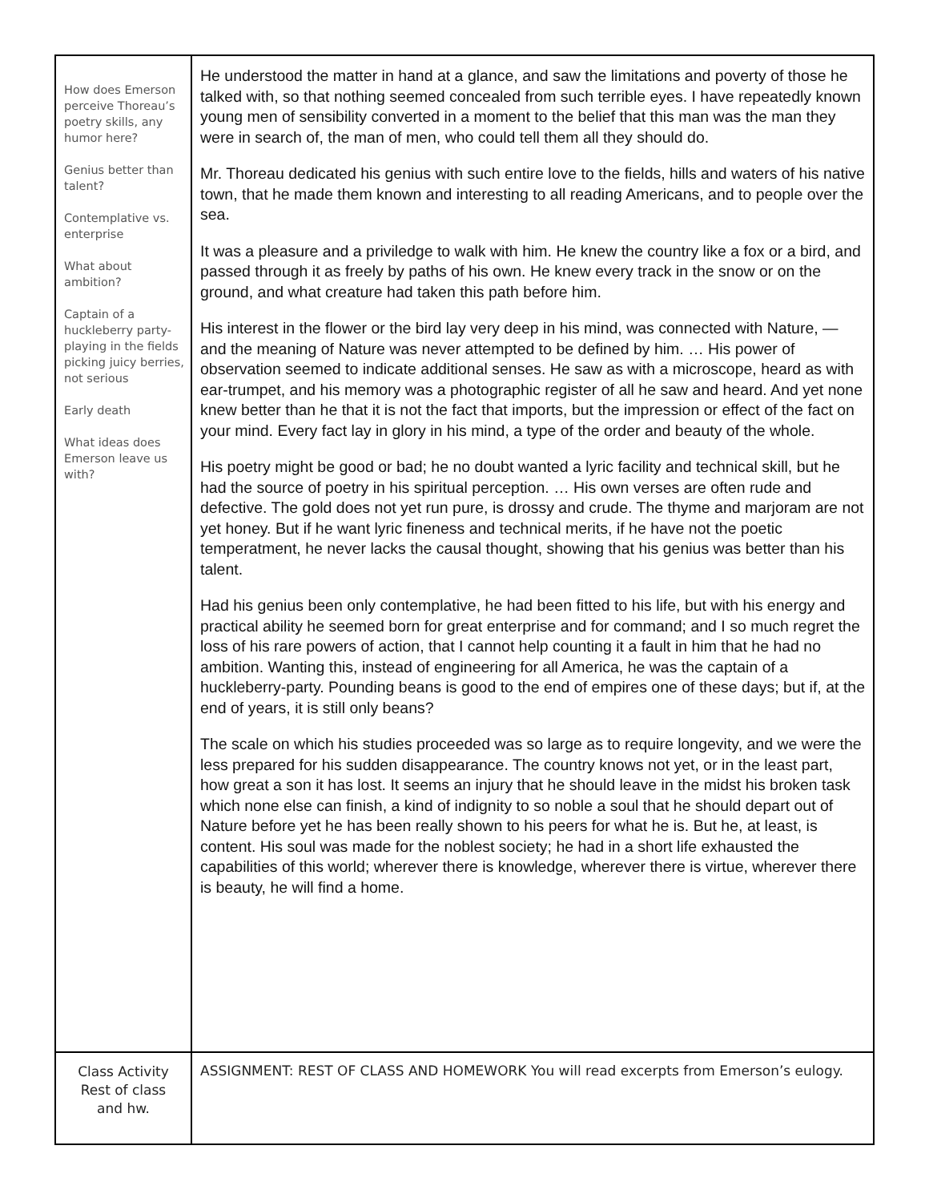| How does Emerson perceive Thoreau’s poetry skills, any humor here? Genius better than talent? Contemplative vs. enterprise What about ambition? Captain of a huckleberry party- playing in the fields picking juicy berries, not serious Early death What ideas does Emerson leave us with? | He understood the matter in hand at a glance, and saw the limitations and poverty of those he talked with, so that nothing seemed concealed from such terrible eyes. I have repeatedly known young men of sensibility converted in a moment to the belief that this man was the man they were in search of, the man of men, who could tell them all they should do. Mr. Thoreau dedicated his genius with such entire love to the fields, hills and waters of his native town, that he made them known and interesting to all reading Americans, and to people over the sea. It was a pleasure and a priviledge to walk with him. He knew the country like a fox or a bird, and passed through it as freely by paths of his own. He knew every track in the snow or on the ground, and what creature had taken this path before him. His interest in the flower or the bird lay very deep in his mind, was connected with Nature, — and the meaning of Nature was never attempted to be defined by him. … His power of observation seemed to indicate additional senses. He saw as with a microscope, heard as with ear-trumpet, and his memory was a photographic register of all he saw and heard. And yet none knew better than he that it is not the fact that imports, but the impression or effect of the fact on your mind. Every fact lay in glory in his mind, a type of the order and beauty of the whole. His poetry might be good or bad; he no doubt wanted a lyric facility and technical skill, but he had the source of poetry in his spiritual perception. … His own verses are often rude and defective. The gold does not yet run pure, is drossy and crude. The thyme and marjoram are not yet honey. But if he want lyric fineness and technical merits, if he have not the poetic temperatment, he never lacks the causal thought, showing that his genius was better than his talent. Had his genius been only contemplative, he had been fitted to his life, but with his energy and practical ability he seemed born for great enterprise and for command; and I so much regret the loss of his rare powers of action, that I cannot help counting it a fault in him that he had no ambition. Wanting this, instead of engineering for all America, he was the captain of a huckleberry-party. Pounding beans is good to the end of empires one of these days; but if, at the end of years, it is still only beans? The scale on which his studies proceeded was so large as to require longevity, and we were the less prepared for his sudden disappearance. The country knows not yet, or in the least part, how great a son it has lost. It seems an injury that he should leave in the midst his broken task which none else can finish, a kind of indignity to so noble a soul that he should depart out of Nature before yet he has been really shown to his peers for what he is. But he, at least, is content. His soul was made for the noblest society; he had in a short life exhausted the capabilities of this world; wherever there is knowledge, wherever there is virtue, wherever there is beauty, he will find a home. |
| Class Activity Rest of class and hw. | ASSIGNMENT: REST OF CLASS AND HOMEWORK You will read excerpts from Emerson’s eulogy. |